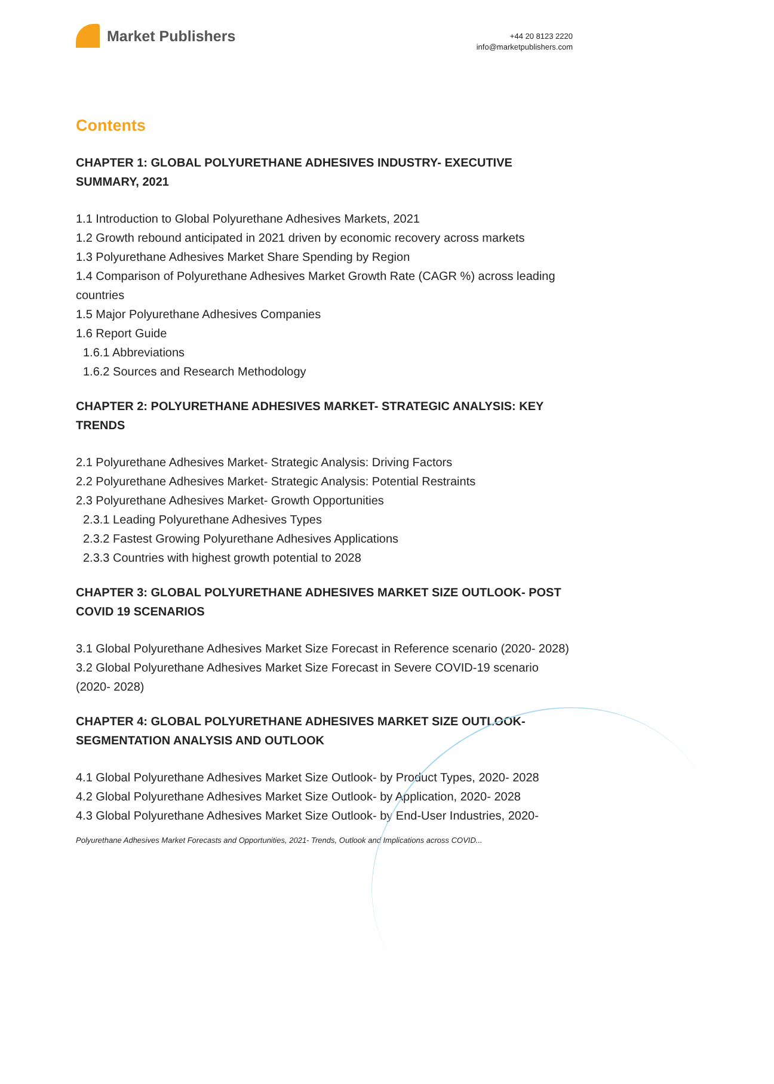Market Publishers
+44 20 8123 2220
info@marketpublishers.com
Contents
CHAPTER 1: GLOBAL POLYURETHANE ADHESIVES INDUSTRY- EXECUTIVE SUMMARY, 2021
1.1 Introduction to Global Polyurethane Adhesives Markets, 2021
1.2 Growth rebound anticipated in 2021 driven by economic recovery across markets
1.3 Polyurethane Adhesives Market Share Spending by Region
1.4 Comparison of Polyurethane Adhesives Market Growth Rate (CAGR %) across leading countries
1.5 Major Polyurethane Adhesives Companies
1.6 Report Guide
1.6.1 Abbreviations
1.6.2 Sources and Research Methodology
CHAPTER 2: POLYURETHANE ADHESIVES MARKET- STRATEGIC ANALYSIS: KEY TRENDS
2.1 Polyurethane Adhesives Market- Strategic Analysis: Driving Factors
2.2 Polyurethane Adhesives Market- Strategic Analysis: Potential Restraints
2.3 Polyurethane Adhesives Market- Growth Opportunities
2.3.1 Leading Polyurethane Adhesives Types
2.3.2 Fastest Growing Polyurethane Adhesives Applications
2.3.3 Countries with highest growth potential to 2028
CHAPTER 3: GLOBAL POLYURETHANE ADHESIVES MARKET SIZE OUTLOOK- POST COVID 19 SCENARIOS
3.1 Global Polyurethane Adhesives Market Size Forecast in Reference scenario (2020- 2028)
3.2 Global Polyurethane Adhesives Market Size Forecast in Severe COVID-19 scenario (2020- 2028)
CHAPTER 4: GLOBAL POLYURETHANE ADHESIVES MARKET SIZE OUTLOOK- SEGMENTATION ANALYSIS AND OUTLOOK
4.1 Global Polyurethane Adhesives Market Size Outlook- by Product Types, 2020- 2028
4.2 Global Polyurethane Adhesives Market Size Outlook- by Application, 2020- 2028
4.3 Global Polyurethane Adhesives Market Size Outlook- by End-User Industries, 2020-
Polyurethane Adhesives Market Forecasts and Opportunities, 2021- Trends, Outlook and Implications across COVID...